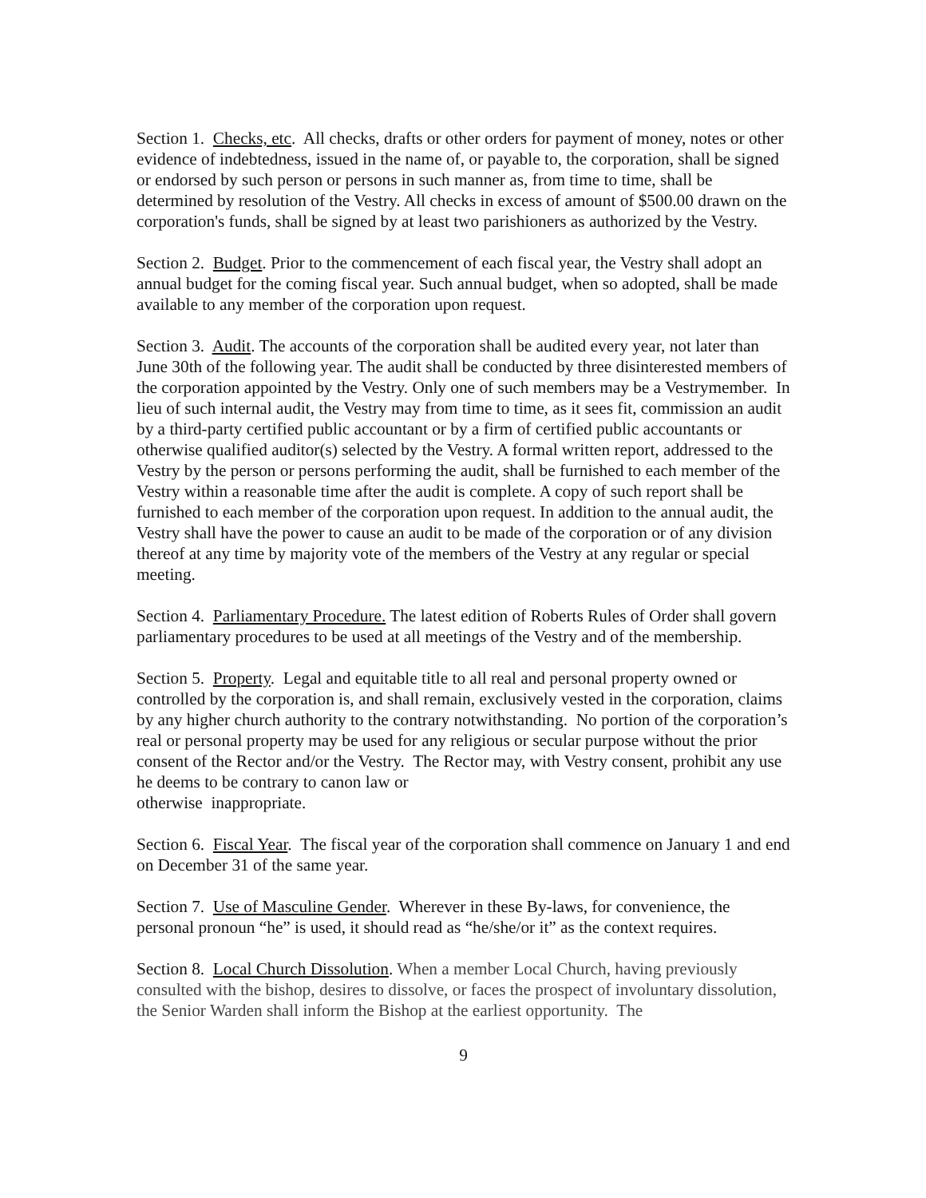Section 1. Checks, etc. All checks, drafts or other orders for payment of money, notes or other evidence of indebtedness, issued in the name of, or payable to, the corporation, shall be signed or endorsed by such person or persons in such manner as, from time to time, shall be determined by resolution of the Vestry. All checks in excess of amount of $500.00 drawn on the corporation's funds, shall be signed by at least two parishioners as authorized by the Vestry.
Section 2. Budget. Prior to the commencement of each fiscal year, the Vestry shall adopt an annual budget for the coming fiscal year. Such annual budget, when so adopted, shall be made available to any member of the corporation upon request.
Section 3. Audit. The accounts of the corporation shall be audited every year, not later than June 30th of the following year. The audit shall be conducted by three disinterested members of the corporation appointed by the Vestry. Only one of such members may be a Vestrymember. In lieu of such internal audit, the Vestry may from time to time, as it sees fit, commission an audit by a third-party certified public accountant or by a firm of certified public accountants or otherwise qualified auditor(s) selected by the Vestry. A formal written report, addressed to the Vestry by the person or persons performing the audit, shall be furnished to each member of the Vestry within a reasonable time after the audit is complete. A copy of such report shall be furnished to each member of the corporation upon request. In addition to the annual audit, the Vestry shall have the power to cause an audit to be made of the corporation or of any division thereof at any time by majority vote of the members of the Vestry at any regular or special meeting.
Section 4. Parliamentary Procedure. The latest edition of Roberts Rules of Order shall govern parliamentary procedures to be used at all meetings of the Vestry and of the membership.
Section 5. Property. Legal and equitable title to all real and personal property owned or controlled by the corporation is, and shall remain, exclusively vested in the corporation, claims by any higher church authority to the contrary notwithstanding. No portion of the corporation’s real or personal property may be used for any religious or secular purpose without the prior consent of the Rector and/or the Vestry. The Rector may, with Vestry consent, prohibit any use he deems to be contrary to canon law or
otherwise inappropriate.
Section 6. Fiscal Year. The fiscal year of the corporation shall commence on January 1 and end on December 31 of the same year.
Section 7. Use of Masculine Gender. Wherever in these By-laws, for convenience, the personal pronoun “he” is used, it should read as “he/she/or it” as the context requires.
Section 8. Local Church Dissolution. When a member Local Church, having previously consulted with the bishop, desires to dissolve, or faces the prospect of involuntary dissolution, the Senior Warden shall inform the Bishop at the earliest opportunity. The
9